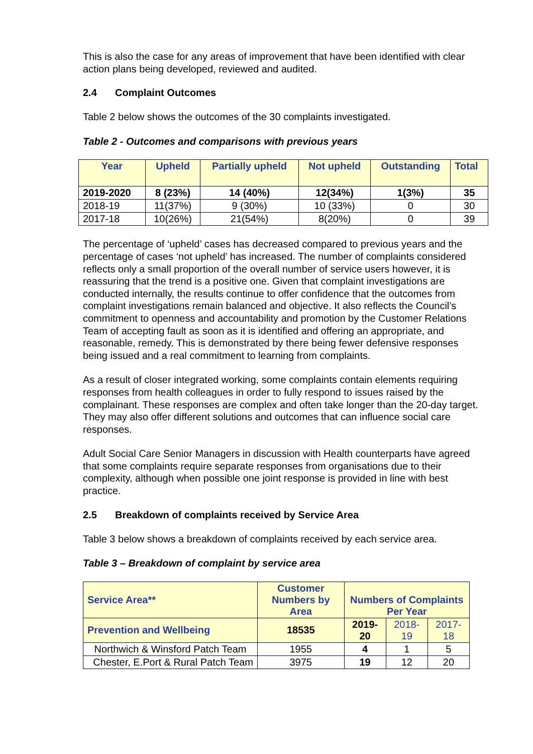This is also the case for any areas of improvement that have been identified with clear action plans being developed, reviewed and audited.
2.4 Complaint Outcomes
Table 2 below shows the outcomes of the 30 complaints investigated.
Table 2 - Outcomes and comparisons with previous years
| Year | Upheld | Partially upheld | Not upheld | Outstanding | Total |
| --- | --- | --- | --- | --- | --- |
| 2019-2020 | 8 (23%) | 14 (40%) | 12(34%) | 1(3%) | 35 |
| 2018-19 | 11(37%) | 9 (30%) | 10 (33%) | 0 | 30 |
| 2017-18 | 10(26%) | 21(54%) | 8(20%) | 0 | 39 |
The percentage of ‘upheld’ cases has decreased compared to previous years and the percentage of cases ‘not upheld’ has increased. The number of complaints considered reflects only a small proportion of the overall number of service users however, it is reassuring that the trend is a positive one. Given that complaint investigations are conducted internally, the results continue to offer confidence that the outcomes from complaint investigations remain balanced and objective. It also reflects the Council’s commitment to openness and accountability and promotion by the Customer Relations Team of accepting fault as soon as it is identified and offering an appropriate, and reasonable, remedy. This is demonstrated by there being fewer defensive responses being issued and a real commitment to learning from complaints.
As a result of closer integrated working, some complaints contain elements requiring responses from health colleagues in order to fully respond to issues raised by the complainant. These responses are complex and often take longer than the 20-day target. They may also offer different solutions and outcomes that can influence social care responses.
Adult Social Care Senior Managers in discussion with Health counterparts have agreed that some complaints require separate responses from organisations due to their complexity, although when possible one joint response is provided in line with best practice.
2.5 Breakdown of complaints received by Service Area
Table 3 below shows a breakdown of complaints received by each service area.
Table 3 – Breakdown of complaint by service area
| Service Area** | Customer Numbers by Area | Numbers of Complaints Per Year | | |
| --- | --- | --- | --- | --- |
| Prevention and Wellbeing | 18535 | 2019-20 | 2018-19 | 2017-18 |
| Northwich & Winsford Patch Team | 1955 | 4 | 1 | 5 |
| Chester, E.Port & Rural Patch Team | 3975 | 19 | 12 | 20 |